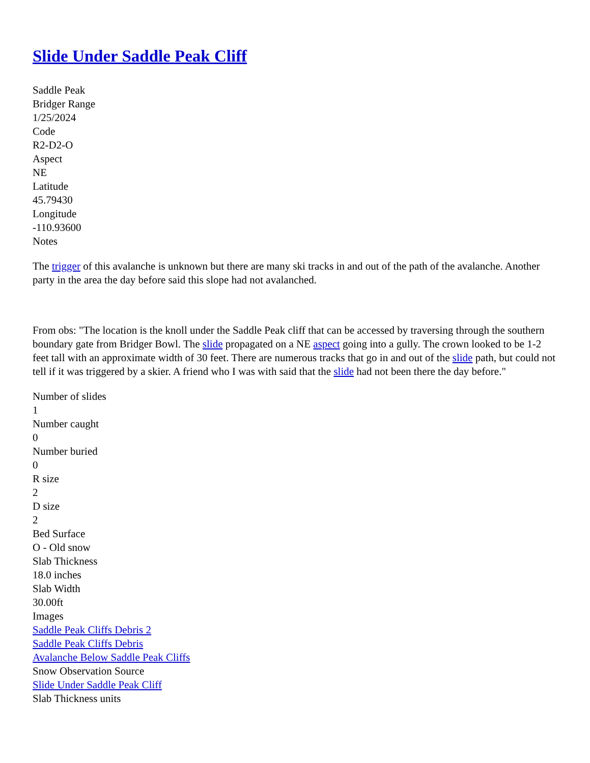Slide Under Saddle Peak Cliff
Saddle Peak
Bridger Range
1/25/2024
Code
R2-D2-O
Aspect
NE
Latitude
45.79430
Longitude
-110.93600
Notes
The trigger of this avalanche is unknown but there are many ski tracks in and out of the path of the avalanche. Another party in the area the day before said this slope had not avalanched.
From obs: "The location is the knoll under the Saddle Peak cliff that can be accessed by traversing through the southern boundary gate from Bridger Bowl. The slide propagated on a NE aspect going into a gully. The crown looked to be 1-2 feet tall with an approximate width of 30 feet. There are numerous tracks that go in and out of the slide path, but could not tell if it was triggered by a skier. A friend who I was with said that the slide had not been there the day before."
Number of slides
1
Number caught
0
Number buried
0
R size
2
D size
2
Bed Surface
O - Old snow
Slab Thickness
18.0 inches
Slab Width
30.00ft
Images
Saddle Peak Cliffs Debris 2
Saddle Peak Cliffs Debris
Avalanche Below Saddle Peak Cliffs
Snow Observation Source
Slide Under Saddle Peak Cliff
Slab Thickness units